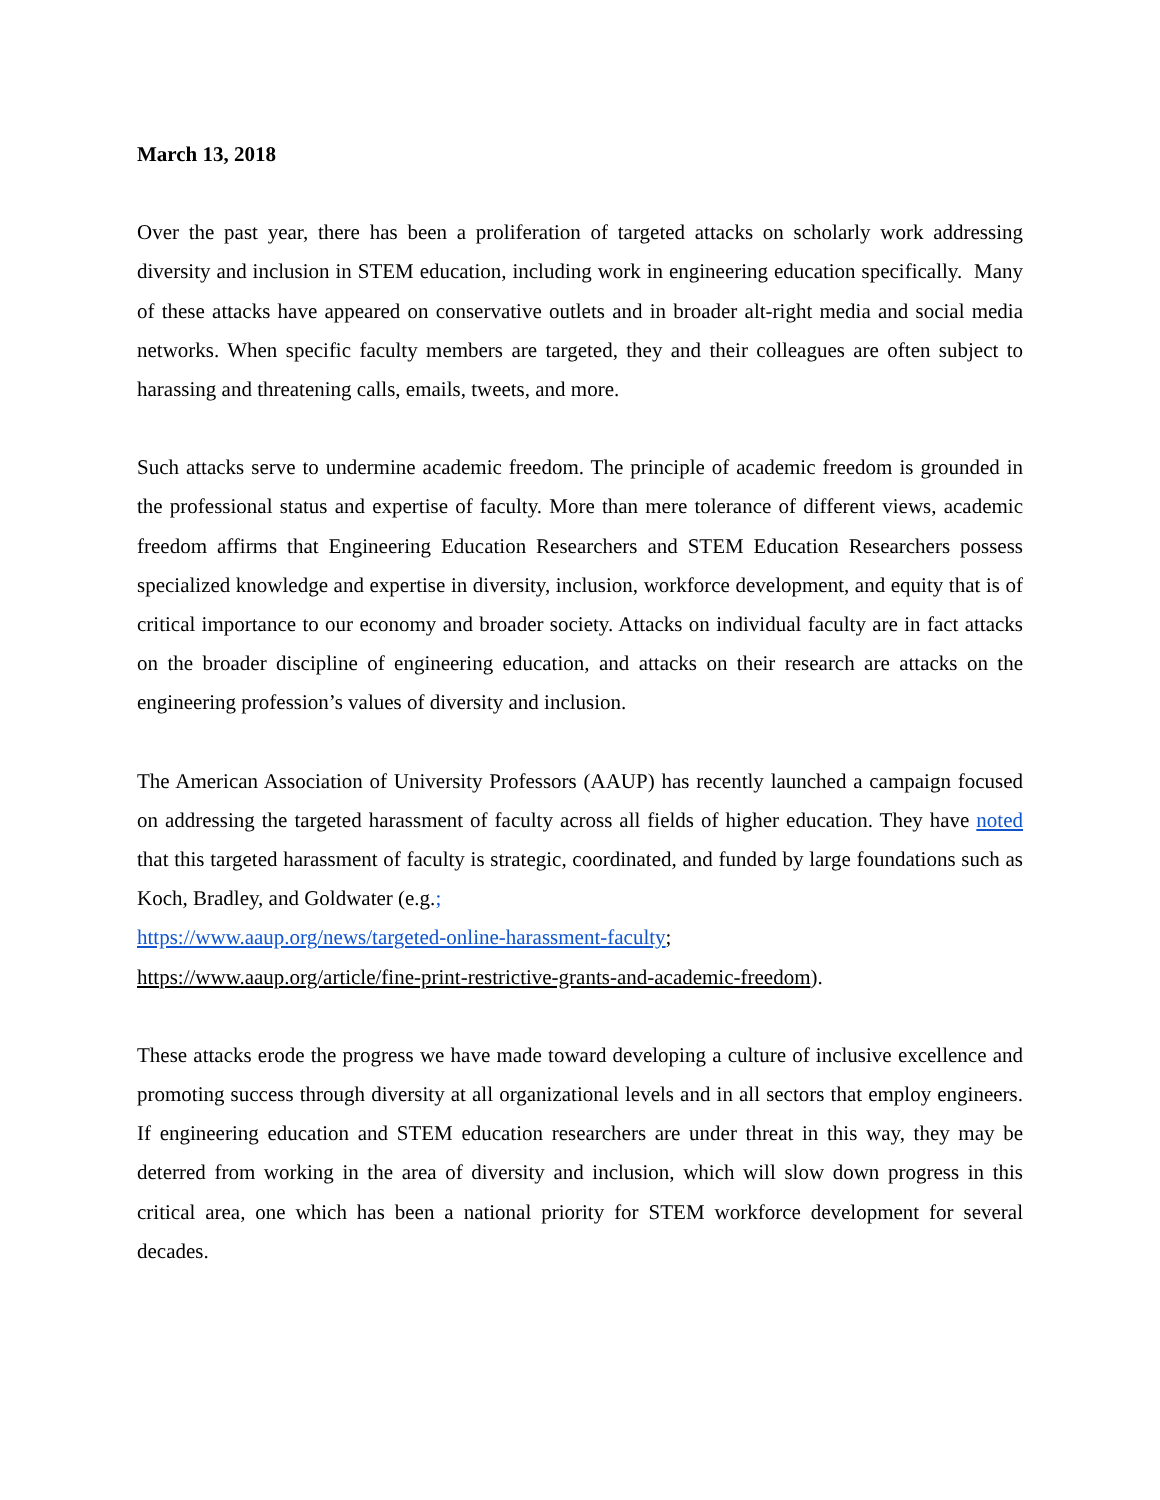March 13, 2018
Over the past year, there has been a proliferation of targeted attacks on scholarly work addressing diversity and inclusion in STEM education, including work in engineering education specifically. Many of these attacks have appeared on conservative outlets and in broader alt-right media and social media networks. When specific faculty members are targeted, they and their colleagues are often subject to harassing and threatening calls, emails, tweets, and more.
Such attacks serve to undermine academic freedom. The principle of academic freedom is grounded in the professional status and expertise of faculty. More than mere tolerance of different views, academic freedom affirms that Engineering Education Researchers and STEM Education Researchers possess specialized knowledge and expertise in diversity, inclusion, workforce development, and equity that is of critical importance to our economy and broader society. Attacks on individual faculty are in fact attacks on the broader discipline of engineering education, and attacks on their research are attacks on the engineering profession’s values of diversity and inclusion.
The American Association of University Professors (AAUP) has recently launched a campaign focused on addressing the targeted harassment of faculty across all fields of higher education. They have noted that this targeted harassment of faculty is strategic, coordinated, and funded by large foundations such as Koch, Bradley, and Goldwater (e.g.;
https://www.aaup.org/news/targeted-online-harassment-faculty;
https://www.aaup.org/article/fine-print-restrictive-grants-and-academic-freedom).
These attacks erode the progress we have made toward developing a culture of inclusive excellence and promoting success through diversity at all organizational levels and in all sectors that employ engineers. If engineering education and STEM education researchers are under threat in this way, they may be deterred from working in the area of diversity and inclusion, which will slow down progress in this critical area, one which has been a national priority for STEM workforce development for several decades.